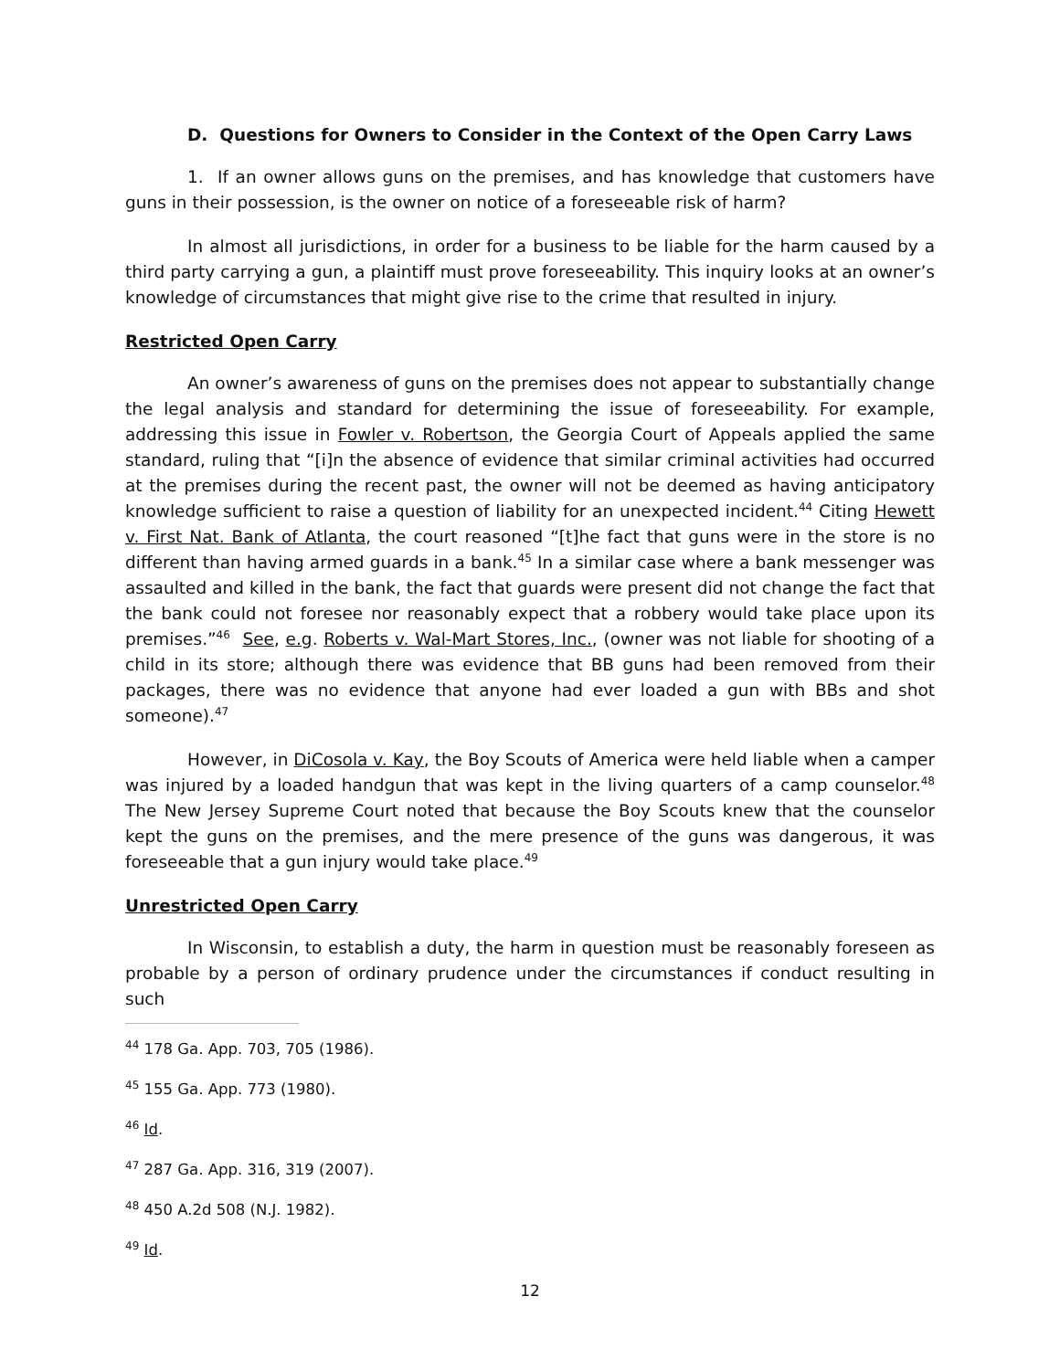D. Questions for Owners to Consider in the Context of the Open Carry Laws
1. If an owner allows guns on the premises, and has knowledge that customers have guns in their possession, is the owner on notice of a foreseeable risk of harm?
In almost all jurisdictions, in order for a business to be liable for the harm caused by a third party carrying a gun, a plaintiff must prove foreseeability. This inquiry looks at an owner’s knowledge of circumstances that might give rise to the crime that resulted in injury.
Restricted Open Carry
An owner’s awareness of guns on the premises does not appear to substantially change the legal analysis and standard for determining the issue of foreseeability. For example, addressing this issue in Fowler v. Robertson, the Georgia Court of Appeals applied the same standard, ruling that “[i]n the absence of evidence that similar criminal activities had occurred at the premises during the recent past, the owner will not be deemed as having anticipatory knowledge sufficient to raise a question of liability for an unexpected incident.<sup>44</sup> Citing Hewett v. First Nat. Bank of Atlanta, the court reasoned “[t]he fact that guns were in the store is no different than having armed guards in a bank.<sup>45</sup> In a similar case where a bank messenger was assaulted and killed in the bank, the fact that guards were present did not change the fact that the bank could not foresee nor reasonably expect that a robbery would take place upon its premises.”<sup>46</sup> See, e.g. Roberts v. Wal-Mart Stores, Inc., (owner was not liable for shooting of a child in its store; although there was evidence that BB guns had been removed from their packages, there was no evidence that anyone had ever loaded a gun with BBs and shot someone).<sup>47</sup>
However, in DiCosola v. Kay, the Boy Scouts of America were held liable when a camper was injured by a loaded handgun that was kept in the living quarters of a camp counselor.<sup>48</sup> The New Jersey Supreme Court noted that because the Boy Scouts knew that the counselor kept the guns on the premises, and the mere presence of the guns was dangerous, it was foreseeable that a gun injury would take place.<sup>49</sup>
Unrestricted Open Carry
In Wisconsin, to establish a duty, the harm in question must be reasonably foreseen as probable by a person of ordinary prudence under the circumstances if conduct resulting in such
<sup>44</sup> 178 Ga. App. 703, 705 (1986).
<sup>45</sup> 155 Ga. App. 773 (1980).
<sup>46</sup> Id.
<sup>47</sup> 287 Ga. App. 316, 319 (2007).
<sup>48</sup> 450 A.2d 508 (N.J. 1982).
<sup>49</sup> Id.
12